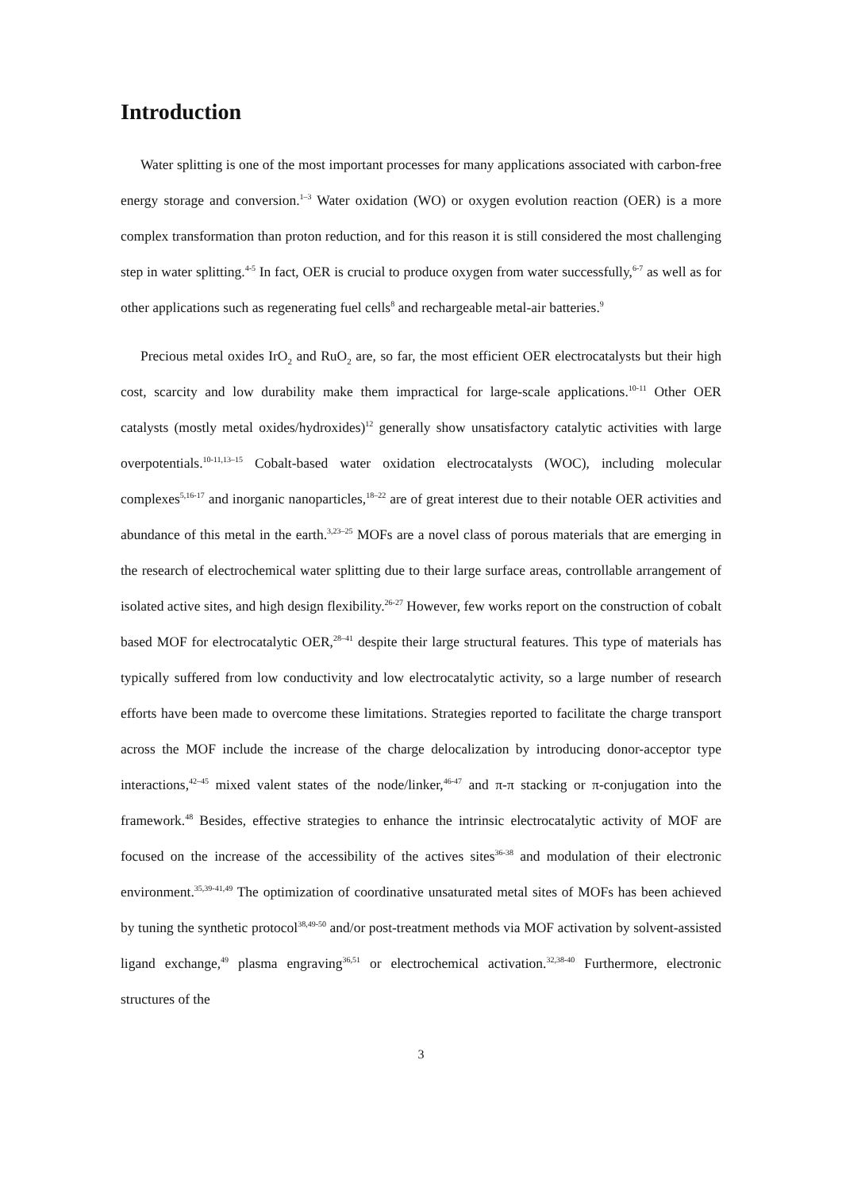Introduction
Water splitting is one of the most important processes for many applications associated with carbon-free energy storage and conversion.<sup>1–3</sup> Water oxidation (WO) or oxygen evolution reaction (OER) is a more complex transformation than proton reduction, and for this reason it is still considered the most challenging step in water splitting.<sup>4-5</sup> In fact, OER is crucial to produce oxygen from water successfully,<sup>6-7</sup> as well as for other applications such as regenerating fuel cells<sup>8</sup> and rechargeable metal-air batteries.<sup>9</sup>
Precious metal oxides IrO<sub>2</sub> and RuO<sub>2</sub> are, so far, the most efficient OER electrocatalysts but their high cost, scarcity and low durability make them impractical for large-scale applications.<sup>10-11</sup> Other OER catalysts (mostly metal oxides/hydroxides)<sup>12</sup> generally show unsatisfactory catalytic activities with large overpotentials.<sup>10-11,13–15</sup> Cobalt-based water oxidation electrocatalysts (WOC), including molecular complexes<sup>5,16-17</sup> and inorganic nanoparticles,<sup>18–22</sup> are of great interest due to their notable OER activities and abundance of this metal in the earth.<sup>3,23–25</sup> MOFs are a novel class of porous materials that are emerging in the research of electrochemical water splitting due to their large surface areas, controllable arrangement of isolated active sites, and high design flexibility.<sup>26-27</sup> However, few works report on the construction of cobalt based MOF for electrocatalytic OER,<sup>28–41</sup> despite their large structural features. This type of materials has typically suffered from low conductivity and low electrocatalytic activity, so a large number of research efforts have been made to overcome these limitations. Strategies reported to facilitate the charge transport across the MOF include the increase of the charge delocalization by introducing donor-acceptor type interactions,<sup>42–45</sup> mixed valent states of the node/linker,<sup>46-47</sup> and π-π stacking or π-conjugation into the framework.<sup>48</sup> Besides, effective strategies to enhance the intrinsic electrocatalytic activity of MOF are focused on the increase of the accessibility of the actives sites<sup>36-38</sup> and modulation of their electronic environment.<sup>35,39-41,49</sup> The optimization of coordinative unsaturated metal sites of MOFs has been achieved by tuning the synthetic protocol<sup>38,49-50</sup> and/or post-treatment methods via MOF activation by solvent-assisted ligand exchange,<sup>49</sup> plasma engraving<sup>36,51</sup> or electrochemical activation.<sup>32,38-40</sup> Furthermore, electronic structures of the
3